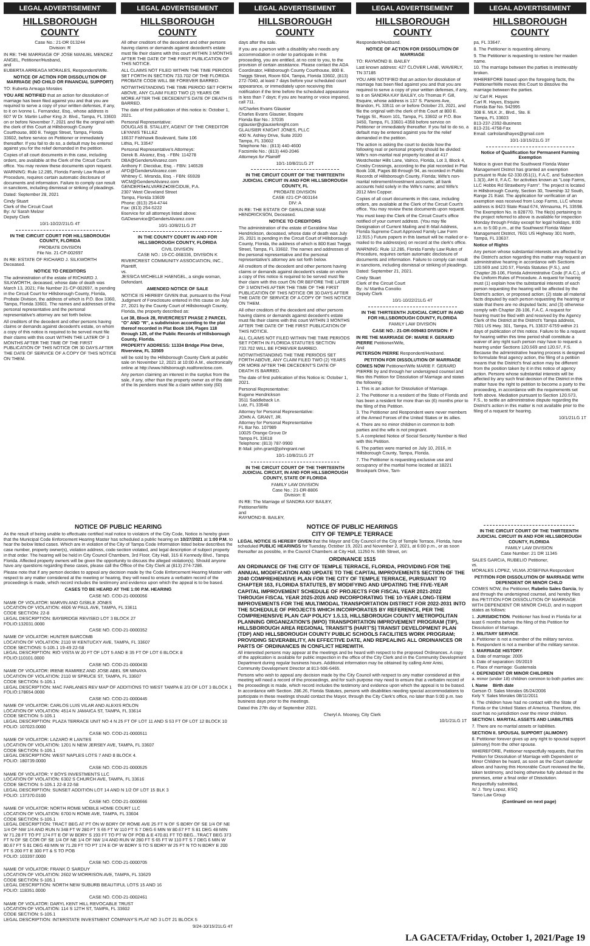LEGAL ADVERTISEMENT
HILLSBOROUGH COUNTY
LEGAL ADVERTISEMENT
HILLSBOROUGH COUNTY
LEGAL ADVERTISEMENT
HILLSBOROUGH COUNTY
LEGAL ADVERTISEMENT
HILLSBOROUGH COUNTY
LEGAL ADVERTISEMENT
HILLSBOROUGH COUNTY
Case No.: 21-DR 013244
Division: R
IN RE: THE MARRIAGE OF JOSE MANUEL MENDEZ ANGEL, Petitioner/Husband,
and
EUBERTA ARREAGA MORALES, Respondent/Wife.
NOTICE OF ACTION FOR DISSOLUTION OF MARRIAGE (NO CHILD OR FINANCIAL SUPPORT)
TO: Euberta Arreaga Morales
YOU ARE NOTIFIED that an action for dissolution of marriage has been filed against you and that you are required to serve a copy of your written defenses, if any, to it on Ivonne L. Fernandez, Esq., whose address is 607 W Dr. Martin Luther King Jr. Blvd., Tampa, FL 33603 on or before November 7, 2021 and file the original with the clerk of this Court at Hillsborough County Courthouse, 800 E. Twiggs Street, Tampa, Florida 33602, before service on Petitioner or immediately thereafter. If you fail to do so, a default may be entered against you for the relief demanded in the petition.
Copies of all court documents in this case, including orders, are available at the Clerk of the Circuit Court's office. You may review these documents upon request.
WARNING: Rule 12.285, Florida Family Law Rules of Procedure, requires certain automatic disclosure of documents and information. Failure to comply can result in sanctions, including dismissal or striking of pleadings.
Dated: September 28, 2021
Cindy Stuart
Clerk of the Circuit Court
By: /s/ Sarah Melzer
Deputy Clerk
10/1-10/22/21LG 4T
IN THE CIRCUIT COURT FOR HILLSBOROUGH COUNTY, FLORIDA
PROBATE DIVISION
File No. 21-CP-002697
IN RE: ESTATE OF RICHARD J. SILKWORTH Deceased.
NOTICE TO CREDITORS
The administration of the estate of RICHARD J. SILKWORTH, deceased, whose date of death was March 13, 2021; File Number 21-CP-002697, is pending in the Circuit Court for Hillsborough County, Florida, Probate Division, the address of which is P.O. Box 3360, Tampa, Florida 33601. The names and addresses of the personal representative and the personal representative's attorney are set forth below.
All creditors of the decedent and other persons having claims or demands against decedent's estate, on whom a copy of this notice is required to be served must file their claims with this court WITHIN THE LATER OF 3 MONTHS AFTER THE TIME OF THE FIRST PUBLICATION OF THIS NOTICE OR 30 DAYS AFTER THE DATE OF SERVICE OF A COPY OF THIS NOTICE ON THEM.
All other creditors of the decedent and other persons having claims or demands against decedent's estate must file their claims with this court WITHIN 3 MONTHS AFTER THE DATE OF THE FIRST PUBLICATION OF THIS NOTICE.
ALL CLAIMS NOT FILED WITHIN THE TIME PERIODS SET FORTH IN SECTION 733.702 OF THE FLORIDA PROBATE CODE WILL BE FOREVER BARRED.
NOTWITHSTANDING THE TIME PERIOD SET FORTH ABOVE, ANY CLAIM FILED TWO (2) YEARS OR MORE AFTER THE DECEDENT'S DATE OF DEATH IS BARRED.
The date of first publication of this notice is: October 1, 2021.
Personal Representative:
DOUGLAS B. STALLEY, AGENT OF THE CREDITOR LEYANIS TELLEZ
16637 Fishhawk Boulevard, Suite 106
Lithia, FL 33547
Personal Representative's Attorneys:
Derek B. Alvarez, Esq. - FBN: 114278
DBA@GendersAlvarez.com
Anthony F. Diecidue, Esq. - FBN: 146528
AFD@GendersAlvarez.com
Whitney C. Miranda, Esq. - FBN: 65928
WCM@GendersAlvarez.com
GENDERS♦ALVAREZ♦DIECIDUE, P.A.
2307 West Cleveland Street
Tampa, Florida 33609
Phone: (813) 254-4744
Fax: (813) 254-5222
Eservice for all attorneys listed above: GADeservice@GendersAlvarez.com
10/1-10/8/21LG 2T
IN THE COUNTY COURT IN AND FOR HILLSBOROUGH COUNTY, FLORIDA
CIVIL DIVISION
CASE NO.: 19-CC-068336, DIVISION K
RIVERCREST COMMUNITY ASSOCIATION, INC., Plaintiff,
vs.
JESSICA MICHELLE HAENGEL, a single woman, Defendant.
AMENDED NOTICE OF SALE
NOTICE IS HEREBY GIVEN that, pursuant to the Final Judgment of Foreclosure entered in this cause on July 27, 2021 by the County Court of Hillsborough County, Florida, the property described as:
Lot 38, Block 28, RIVERCREST PHASE 2 PARCEL "O" AND "R", a subdivision according to the plat thereof recorded in Plat Book 104, Pages 118 through 126, of the Public Records of Hillsborough County, Florida.
PROPERTY ADDRESS: 11334 Bridge Pine Drive, Riverview, FL 33569
will be sold by the Hillsborough County Clerk at public sale on November 12, 2021 at 10:00 A.M., electronically online at http://www.hillsborough.realforeclose.com.
Any person claiming an interest in the surplus from the sale, if any, other than the property owner as of the date of the lis pendens must file a claim within sixty (60)
days after the sale.
If you are a person with a disability who needs any accommodation in order to participate in this proceeding, you are entitled, at no cost to you, to the provision of certain assistance. Please contact the ADA Coordinator, Hillsborough County Courthouse, 800 E. Twiggs Street, Room 604, Tampa, Florida 33602, (813) 272-7040, at least 7 days before your scheduled court appearance, or immediately upon receiving this notification if the time before the scheduled appearance is less than 7 days; if you are hearing or voice impaired, call 711.
/s/Charles Evans Glausier
Charles Evans Glausier, Esquire
Florida Bar No.: 37035
cglausier@glausierknight.com
GLAUSIER KNIGHT JONES, PLLC
400 N. Ashley Drive, Suite 2020
Tampa, FL 33602
Telephone No.: (813) 440-4600
Facsimile No.: (813) 440-2046
Attorneys for Plaintiff
10/1-10/8/21LG 2T
IN THE CIRCUIT COURT OF THE THIRTEENTH JUDICIAL CIRCUIT IN AND FOR HILLSBOROUGH COUNTY, FL
PROBATE DIVISION
CASE #21-CP-003164
DIV: A
IN RE: THE ESTATE OF GERALDINE MAE HENDRICKSON, Deceased.
NOTICE TO CREDITORS
The administration of the estate of Geraldine Mae Hendrickson, deceased, whose date of death was July 25, 2021 is pending in the Circuit Court of Hillsborough County, Florida, the address of which is 800 East Twiggs Street, Tampa, FL 33602. The names and addresses of the personal representative and the personal representative's attorney are set forth below.
All creditors of the decedent and other persons having claims or demands against decedent's estate on whom a copy of this notice is required to be served must file their claim with this court ON OR BEFORE THE LATER OF 3 MONTHS AFTER THE TIME OF THE FIRST PUBLICATION OF THIS NOTICE OR 30 DAYS AFTER THE DATE OF SERVICE OF A COPY OF THIS NOTICE ON THEM.
All other creditors of the decedent and other persons having claims or demands against decedent's estate must file their claims with this court WITHIN 3 MONTHS AFTER THE DATE OF THE FIRST PUBLICATION OF THIS NOTICE.
ALL CLAIMS NOT FILED WITHIN THE TIME PERIODS SET FORTH IN FLORIDA STATUTES SECTION 733.702 WILL BE FOREVER BARRED.
NOTWITHSTANDING THE TIME PERIODS SET FORTH ABOVE, ANY CLAIM FILED TWO (2) YEARS OR MORE AFTER THE DECEDENT'S DATE OF DEATH IS BARRED.
The date of first publication of this Notice is: October 1, 2021.
Personal Representative:
Eugene Hendrickson
3511 Saddleback Ln.
Lutz, FL 33548
Attorney for Personal Representative:
JOHN A. GRANT, JR.
Attorney for Personal Representative
FL Bar No. 107989
10025 Orange Grove Dr
Tampa FL 33618
Telephone: (813) 787-9900
E-Mail: john.grant@johngrant.net
10/1-10/8/21LG 2T
IN THE CIRCUIT COURT OF THE THIRTEENTH JUDICIAL CIRCUIT, IN AND FOR HILLSBOROUGH COUNTY, STATE OF FLORIDA
FAMILY LAW DIVISION
Case No.: 21-DR-8806
Division: E
IN RE: The Marriage of SANDRA KAY BAILEY, Petitioner/Wife
and
RAYMOND B. BAILEY,
Respondent/Husband.
NOTICE OF ACTION FOR DISSOLUTION OF MARRIAGE
TO: RAYMOND B. BAILEY
Last known address: 427 CLOVER LANE, WAVERLY, TN 37185
YOU ARE NOTIFIED that an action for dissolution of marriage has been filed against you and that you are required to serve a copy of your written defenses, if any, to it on SANDRA KAY BAILEY, c/o Thomas P. Gill, Esquire, whose address is 137 S. Parsons Ave, Brandon, FL 33511 on or before October 23, 2021, and file the original with the clerk of this Court at 800 E. Twiggs St., Room 101, Tampa, FL 33602 or P.O. Box 3450, Tampa, FL 33601-4358 before service on Petitioner or immediately thereafter. If you fail to do so, a default may be entered against you for the relief demanded in the petition.
The action is asking the court to decide how the following real or personal property should be divided: Wife's non-marital real property located at 417 Westchester Hills Lane, Valrico, Florida, Lot 3, Block 4, Crosby Crossings, according to the plat recorded in Plat Book 108, Pages 88 through 94, as recorded in Public Records of Hillsborough County, Florida; Wife's non-marital retirement/investment accounts; all bank accounts held solely in the Wife's name; and Wife's 2012 Mini Copper.
Copies of all court documents in this case, including orders, are available at the Clerk of the Circuit Court's office. You may review these documents upon request.
You must keep the Clerk of the Circuit Court's office notified of your current address. (You may file Designation of Current Mailing and E-Mail Address, Florida Supreme Court Approved Family Law Form 12.915.) Future papers in this lawsuit will be mailed or e-mailed to the address(es) on record at the clerk's office.
WARNING: Rule 12.285, Florida Family Law Rules of Procedure, requires certain automatic disclosure of documents and information. Failure to comply can result in sanctions, including dismissal or striking of pleadings.
Dated: September 21, 2021.
Cindy Stuart
Clerk of the Circuit Court
By: /s/ Martha Concilio
Deputy Clerk
10/1-10/22/21LG 4T
IN THE THIRTEENTH JUDICIAL CIRCUIT IN AND FOR HILLSBOROUGH COUNTY, FLORIDA
FAMILY LAW DIVISION
CASE NO.: 21-DR-009483 DIVISION: F
IN RE THE MARRIAGE OF: MARIE F. GERARD PIERRE Petitioner/Wife,
And
PETERSON PIERRE Respondent/Husband.
PETITION FOR DISSOLUTION OF MARRIAGE
COMES NOW Petitioner/Wife MARIE F. GERARD PIERRE by and through her undersigned counsel and files this Petition for Dissolution of Marriage and states the following:
1. This is an action for Dissolution of Marriage.
2. The Petitioner is a resident of the State of Florida and has been a resident for more than six (6) months prior to the filing of this Petition.
3. The Petitioner and Respondent were never members of the Armed Forces of the United States or its allies.
4. There are no minor children in common to both parties and the wife is not pregnant.
5. A completed Notice of Social Security Number is filed with this Petition.
6. The parties were married on July 10, 2016, in Hillsborough County, Tampa, Florida.
7. The Petitioner is requesting exclusive use and occupancy of the marital home located at 18221 Brookpark Drive, Tam-
pa, FL 33647.
8. The Petitioner is requesting alimony.
9. The Petitioner is requesting to restore her maiden name.
10. The marriage between the parties is irretrievably broken.
WHEREFORE based upon the foregoing facts, the Petitioner/Wife moves this Court to dissolve the marriage between the parties.
/s/ Carl R. Hayes
Carl R. Hayes, Esquire
Florida Bar No. 942995
308 E. MLK Jr., Blvd., Ste. E
Tampa, FL 33603
813-237-2392-Business
813-231-4758-Fax
Email: carlrolandhayes@gmail.com
10/1-10/15/21LG 3T
Notice of Qualification for Permanent Farming Exemption
Notice is given that the Southwest Florida Water Management District has granted an exemption pursuant to Rule 62-330.051(1), F.A.C. and Subsection 1.3(3), AH II, F.A.C. for activities known as "Loop Farms, LLC Hobbs Rd Strawberry Farm". The project is located in Hillsborough County, Section 30, Township 32 South, Range 21 East. The application for verification of an exemption was received from Loop Farms, LLC whose address is 8423 State Road 674, Wimauma, FL 33598. The Exemption No. is 828770. The file(s) pertaining to the project referred to above is available for inspection Monday through Friday except for legal holidays, 8:00 a.m. to 5:00 p.m., at the Southwest Florida Water Management District, 7601 US Highway 301 North, Tampa, FL 33637.
Notice of Rights
Any person whose substantial interests are affected by the District's action regarding this matter may request an administrative hearing in accordance with Sections 120.569 and 120.57, Florida Statutes (F.S.), and Chapter 28-106, Florida Administrative Code (F.A.C.), of the Uniform Rules of Procedure. A request for hearing must (1) explain how the substantial interests of each person requesting the hearing will be affected by the District's action, or proposed action; (2) state all material facts disputed by each person requesting the hearing or state that there are no disputed facts; and (3) otherwise comply with Chapter 28-106, F.A.C. A request for hearing must be filed with and received by the Agency Clerk of the District at the District's Tampa address, 7601 US Hwy. 301, Tampa, FL 33637-6759 within 21 days of publication of this notice. Failure to file a request for hearing within this time period shall constitute a waiver of any right such person may have to request a hearing under Sections 120.569 and 120.57, F.S. Because the administrative hearing process is designed to formulate final agency action, the filing of a petition means that the District's final action may be different from the position taken by it in this notice of agency action. Persons whose substantial interests will be affected by any such final decision of the District in this matter have the right to petition to become a party to the proceeding, in accordance with the requirements set forth above. Mediation pursuant to Section 120.573, F.S., to settle an administrative dispute regarding the District's action in this matter is not available prior to the filing of a request for hearing.
10/1/21LG 1T
NOTICE OF PUBLIC HEARING
As the result of being unable to effectuate certified mail notice to violators of the City Code, Notice is hereby given that the Municipal Code Enforcement Hearing Master has scheduled a public hearing on 10/27/2021 at 1:00 P.M. to hear the below listed cases. Which are in violation of the City of Tampa Code Information listed below describes the case number, property owner(s), violation address, code section violated, and legal description of subject property in that order. The hearing will be held in City Council Chambers, 3rd Floor, City Hall, 315 E Kennedy Blvd., Tampa Florida. Affected property owners will be given the opportunity to discuss the alleged violation(s). Should anyone have any questions regarding these cases, please call the Office of the City Clerk at (813) 274-7286.
Please note that if any person decides to appeal any decision made by the Code Enforcement Hearing Master with respect to any matter considered at the meeting or hearing, they will need to ensure a verbatim record of the proceedings is made, which record includes the testimony and evidence upon which the appeal is to be based.
CASES TO BE HEARD AT THE 1:00 P.M. HEARING
CASE NO. COD-21-0000056
NAME OF VIOLATOR: MARVIN AND GISELE JONES
LOCATION OF VIOLATION: 4606 W PAUL AVE, TAMPA, FL 33611
CODE SECTION: 22-8
LEGAL DESCRIPTION: BAYBRIDGE REVISED LOT 3 BLOCK 27
FOLIO:132031.0000
CASE NO. COD-21-0000352
NAME OF VIOLATOR: HUNTER BARCOMB
LOCATION OF VIOLATION: 2110 W KENTUCKY AVE, TAMPA, FL 33607
CODE SECTIONS: 5-105.1 19-49 22-58
LEGAL DESCRIPTION: RIO VISTA W 20 FT OF LOT 5 AND E 35 FT OF LOT 6 BLOCK 8
FOLIO:110101.0000
CASE NO. COD-21-0000430
NAME OF VIOLATOR: IRENE RAMIREZ AND JOSE ABEL SR MINAYA
LOCATION OF VIOLATION: 2110 W SPRUCE ST, TAMPA, FL 33607
CODE SECTION: 5-105.1
LEGAL DESCRIPTION: MAC FARLANES REV MAP OF ADDITIONS TO WEST TAMPA E 2/3 OF LOT 3 BLOCK 1
FOLIO:178654.0000
CASE NO. COD-21-0000445
NAME OF VIOLATOR: CARLOS LUIS VILAR AND ALEXIS ROLON
LOCATION OF VIOLATION: 4514 N JAMAICA ST, TAMPA, FL 33614
CODE SECTION: 5-105.1
LEGAL DESCRIPTION: PLAZA TERRACE UNIT NO 4 N 25 FT OF LOT 11 AND S 53 FT OF LOT 12 BLOCK 10
FOLIO: 107023.0000
CASE NO. COD-21-0000511
NAME OF VIOLATOR: LAZARO R LANTES
LOCATION OF VIOLATION: 1201 N NEW JERSEY AVE, TAMPA, FL 33607
CODE SECTION: 5-105.1
LEGAL DESCRIPTION: WEST NAPLES LOTS 7 AND 8 BLOCK 4.
FOLIO: 180739.0000
CASE NO. COD-21-0000525
NAME OF VIOLATOR: Y BOYS INVESTMENTS LLC
LOCATION OF VIOLATION: 6302 S CHURCH AVE, TAMPA, FL 33616
CODE SECTION: 5-105.1 22-8 22-58
LEGAL DESCRIPTION: SUNSET ADDITION LOT 14 AND N 1/2 OF LOT 15 BLK 3
FOLIO: 137370.0100
CASE NO. COD-21-0000666
NAME OF VIOLATOR: NORTH ROME MOBILE HOME COURT LLC
LOCATION OF VIOLATION: 6700 N ROME AVE, TAMPA, FL 33604
CODE SECTION: 5-105.1
LEGAL DESCRIPTION: TRACT BEG AT PT ON W BDRY OF ROME AVE 25 FT N OF S BDRY OF SE 1/4 OF NE 1/4 OF NW 1/4 AND RUN N 348 FT W 280 FT S 65 FT W 110 FT S 7 DEG 6 MIN W 80.67 FT S 81 DEG 48 MIN W 71.28 FT TO PT 174 FT E OF W BDRY S 193 FT TO PT W OF POB & E 470.81 FT TO BEG...TRACT BEG 373 FT N OF SE COR OF SE 1/4 OF NE 1/4 OF NW 1/4 AND RUN W 280 FT S 65 FT W 110 FT S 7 DEG 6 MIN W 80.67 FT S 81 DEG 48 MIN W 71.28 FT TO PT 174 E OF W BDRY S TO S BDRY W 25 FT N TO N BDRY E 200 FT S 200 FT E 300 FT & S TO POB
FOLIO: 103397.0000
CASE NO. COD-21-0000705
NAME OF VIOLATOR: FRANK O SARDUY
LOCATION OF VIOLATION: 2602 W MORRISON AVE, TAMPA, FL 33629
CODE SECTION: 5-105.1
LEGAL DESCRIPTION: NORTH NEW SUBURB BEAUTIFUL LOTS 15 AND 16
FOLIO: 118351.0000
CASE NO. COD-21-0002461
NAME OF VIOLATOR: DARYL KENT HILL REVOCABLE TRUST
LOCATION OF VIOLATION: 114 S 12TH ST, TAMPA, FL 33602
CODE SECTION: 5-105.1
LEGAL DESCRIPTION: INTERSTATE INVESTMENT COMPANY'S PLAT NO 3 LOT 21 BLOCK 5
9/24-10/15/21LG 4T
NOTICE OF PUBLIC HEARINGS
CITY OF TEMPLE TERRACE
LEGAL NOTICE IS HEREBY GIVEN that the Mayor and City Council of the City of Temple Terrace, Florida, have scheduled PUBLIC HEARINGS for Tuesday, October 19, 2021 and November 2, 2021, at 6:00 p.m., or as soon thereafter as possible, in the Council Chambers at City Hall, 11250 N. 56th Street, on:
ORDINANCE 1515
AN ORDINANCE OF THE CITY OF TEMPLE TERRACE, FLORIDA, PROVIDING FOR THE ANNUAL MODIFICATION AND UPDATE TO THE CAPITAL IMPROVEMENTS SECTION OF THE 2040 COMPREHENSIVE PLAN FOR THE CITY OF TEMPLE TERRACE, PURSUANT TO CHAPTER 163, FLORIDA STATUTES, BY MODIFYING AND UPDATING THE FIVE-YEAR CAPITAL IMPROVEMENT SCHEDULE OF PROJECTS FOR FISCAL YEAR 2021-2022 THROUGH FISCAL YEAR 2025-2026 AND INCORPORATING THE 10-YEAR LONG-TERM IMPROVEMENTS FOR THE MULTIMODAL TRANSPORTATION DISTRICT FOR 2022-2031 INTO THE SCHEDULE OF PROJECTS WHICH INCORPORATES BY REFERENCE, PER THE COMPREHENSIVE PLAN CAP POLICY 1.5.13, HILLSBOROUGH COUNTY METROPOLITAN PLANNING ORGANIZATION'S (MPO) TRANSPORTATION IMPROVEMENT PROGRAM (TIP), HILLSBOROUGH AREA REGIONAL TRANSIT'S (HART'S) TRANSIT DEVELOPMENT PLAN (TDP) AND HILLSBOROUGH COUNTY PUBLIC SCHOOLS FACILITIES WORK PROGRAM; PROVIDING SEVERABILITY, AN EFFECTIVE DATE, AND REPEALING ALL ORDINANCES OR PARTS OF ORDINANCES IN CONFLICT HEREWITH.
All interested persons may appear at the meetings and be heard with respect to the proposed Ordinances. A copy of the application is available for public inspection in the office of the City Clerk and in the Community Development Department during regular business hours. Additional information may be obtained by calling Amir Anisi, Community Development Director at 813-506-6465.
Persons who wish to appeal any decision made by the City Council with respect to any matter considered at this meeting will need a record of the proceedings, and for such purpose may need to ensure that a verbatim record of the proceedings is made, which record includes the testimony and evidence upon which the appeal is to be based. In accordance with Section. 286.26, Florida Statutes, persons with disabilities needing special accommodations to participate in these meetings should contact the Mayor, through the City Clerk's office, no later than 5:00 p.m. two business days prior to the meetings.
Dated this 27th day of September 2021.
Cheryl A. Mooney, City Clerk
10/1/21LG 1T
IN THE CIRCUIT COURT OF THE THIRTEENTH JUDICIAL CIRCUIT IN AND FOR HILLSBOROUGH COUNTY, FLORIDA
FAMILY LAW DIVISION
Case Number: 21 DR 11345
SALES GARCIA, RUBELIO Petitioner,
vs.
MORALES LOPEZ, VILMA JOSEFINA Respondent
PETITION FOR DISSOLUTION OF MARRIAGE WITH DEPENDENT OR MINOR CHILD
COMES NOW, the Petitioner, Rubelio Sales Garcia, by and through the undersigned counsel, and hereby files this PETITION FOR DISSOLUTION OF MARRIAGE WITH DEPENDENT OR MINOR CHILD, and in support states as follows:
1. JURISIDICTION. Petitioner has lived in Florida for at least 6 months before the filing of this Petition for Dissolution of Marriage.
2. MILITARY SERVICE.
a. Petitioner is not a member of the military service.
b. Respondent is not a member of the military service.
3. MARRIAGE HISTORY.
a. Date of marriage: 2005
b. Date of separation: 05/2019
c. Place of marriage: Guatemala
4. DEPENDENT OR MINOR CHILDREN
a. minor (under 18) children common to both parties are:
i. Name Birth date
Gerson O. Sales Morales 05/24/2006
Kely Y. Sales Morales 08/11/2011
6. The children have had no contact with the State of Florida or the United States of America. Therefore, this court has no jurisdiction over the minor children.
SECTION I. MARITAL ASSETS AND LIABILITIES
7. There are no marital assets or liabilities.
SECTION II. SPOUSAL SUPPORT (ALIMONY)
8. Petitioner forever gives up any right to spousal support (alimony) from the other spouse.
WHEREFORE, Petitioner respectfully requests, that this Petition for Dissolution of Marriage with Dependent or Minor Children be heard, as soon as the Court calendar allows and having this Honorable Court reviewed the file, taken testimony, and being otherwise fully advised in the premises, enter a final order of Dissolution.
Respectfully submitted,
/s/ J. Tony Lopez, ESQ
Taino Law Group
(Continued on next page)
LA GACETA/Friday, October 1, 2021/Page 19